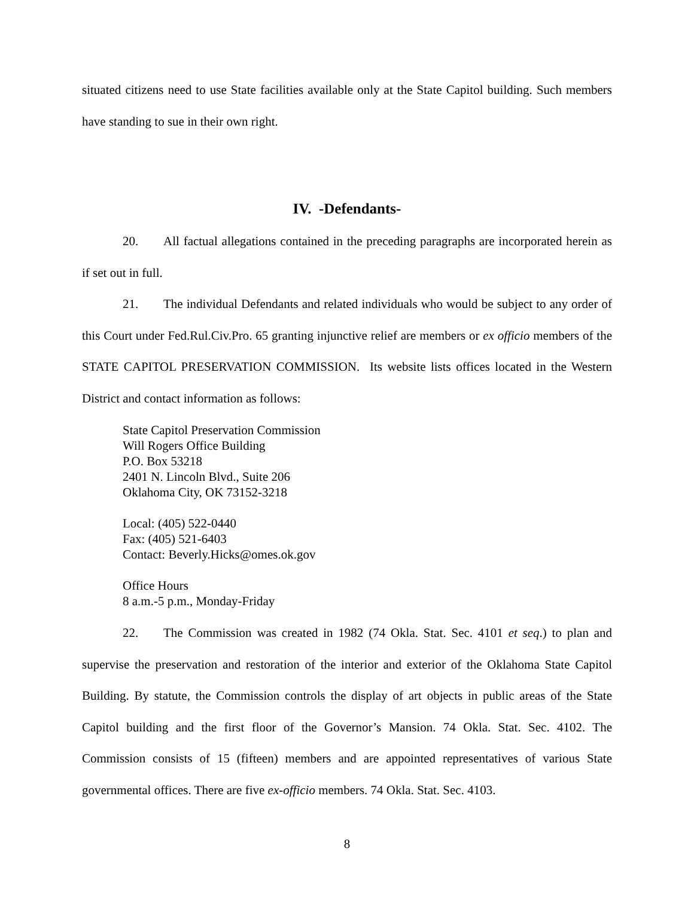situated citizens need to use State facilities available only at the State Capitol building. Such members have standing to sue in their own right.
IV. -Defendants-
20. All factual allegations contained in the preceding paragraphs are incorporated herein as if set out in full.
21. The individual Defendants and related individuals who would be subject to any order of this Court under Fed.Rul.Civ.Pro. 65 granting injunctive relief are members or ex officio members of the STATE CAPITOL PRESERVATION COMMISSION. Its website lists offices located in the Western District and contact information as follows:
State Capitol Preservation Commission
Will Rogers Office Building
P.O. Box 53218
2401 N. Lincoln Blvd., Suite 206
Oklahoma City, OK 73152-3218
Local: (405) 522-0440
Fax: (405) 521-6403
Contact: Beverly.Hicks@omes.ok.gov
Office Hours
8 a.m.-5 p.m., Monday-Friday
22. The Commission was created in 1982 (74 Okla. Stat. Sec. 4101 et seq.) to plan and supervise the preservation and restoration of the interior and exterior of the Oklahoma State Capitol Building. By statute, the Commission controls the display of art objects in public areas of the State Capitol building and the first floor of the Governor’s Mansion. 74 Okla. Stat. Sec. 4102. The Commission consists of 15 (fifteen) members and are appointed representatives of various State governmental offices. There are five ex-officio members. 74 Okla. Stat. Sec. 4103.
8